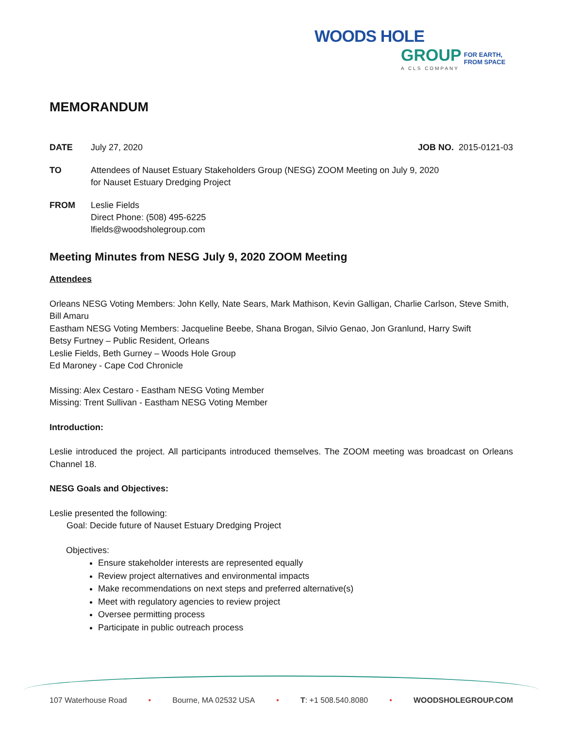WOODS HOLE
GROUP FOR EARTH,
FROM SPACE
A CLS COMPANY
MEMORANDUM
DATE July 27, 2020 JOB NO. 2015-0121-03
TO Attendees of Nauset Estuary Stakeholders Group (NESG) ZOOM Meeting on July 9, 2020
for Nauset Estuary Dredging Project
FROM Leslie Fields
Direct Phone: (508) 495-6225
lfields@woodsholegroup.com
Meeting Minutes from NESG July 9, 2020 ZOOM Meeting
Attendees
Orleans NESG Voting Members: John Kelly, Nate Sears, Mark Mathison, Kevin Galligan, Charlie Carlson, Steve Smith, Bill Amaru
Eastham NESG Voting Members: Jacqueline Beebe, Shana Brogan, Silvio Genao, Jon Granlund, Harry Swift
Betsy Furtney – Public Resident, Orleans
Leslie Fields, Beth Gurney – Woods Hole Group
Ed Maroney - Cape Cod Chronicle
Missing: Alex Cestaro - Eastham NESG Voting Member
Missing: Trent Sullivan - Eastham NESG Voting Member
Introduction:
Leslie introduced the project. All participants introduced themselves. The ZOOM meeting was broadcast on Orleans Channel 18.
NESG Goals and Objectives:
Leslie presented the following:
Goal: Decide future of Nauset Estuary Dredging Project
Objectives:
Ensure stakeholder interests are represented equally
Review project alternatives and environmental impacts
Make recommendations on next steps and preferred alternative(s)
Meet with regulatory agencies to review project
Oversee permitting process
Participate in public outreach process
107 Waterhouse Road • Bourne, MA 02532 USA • T: +1 508.540.8080 • WOODSHOLEGROUP.COM